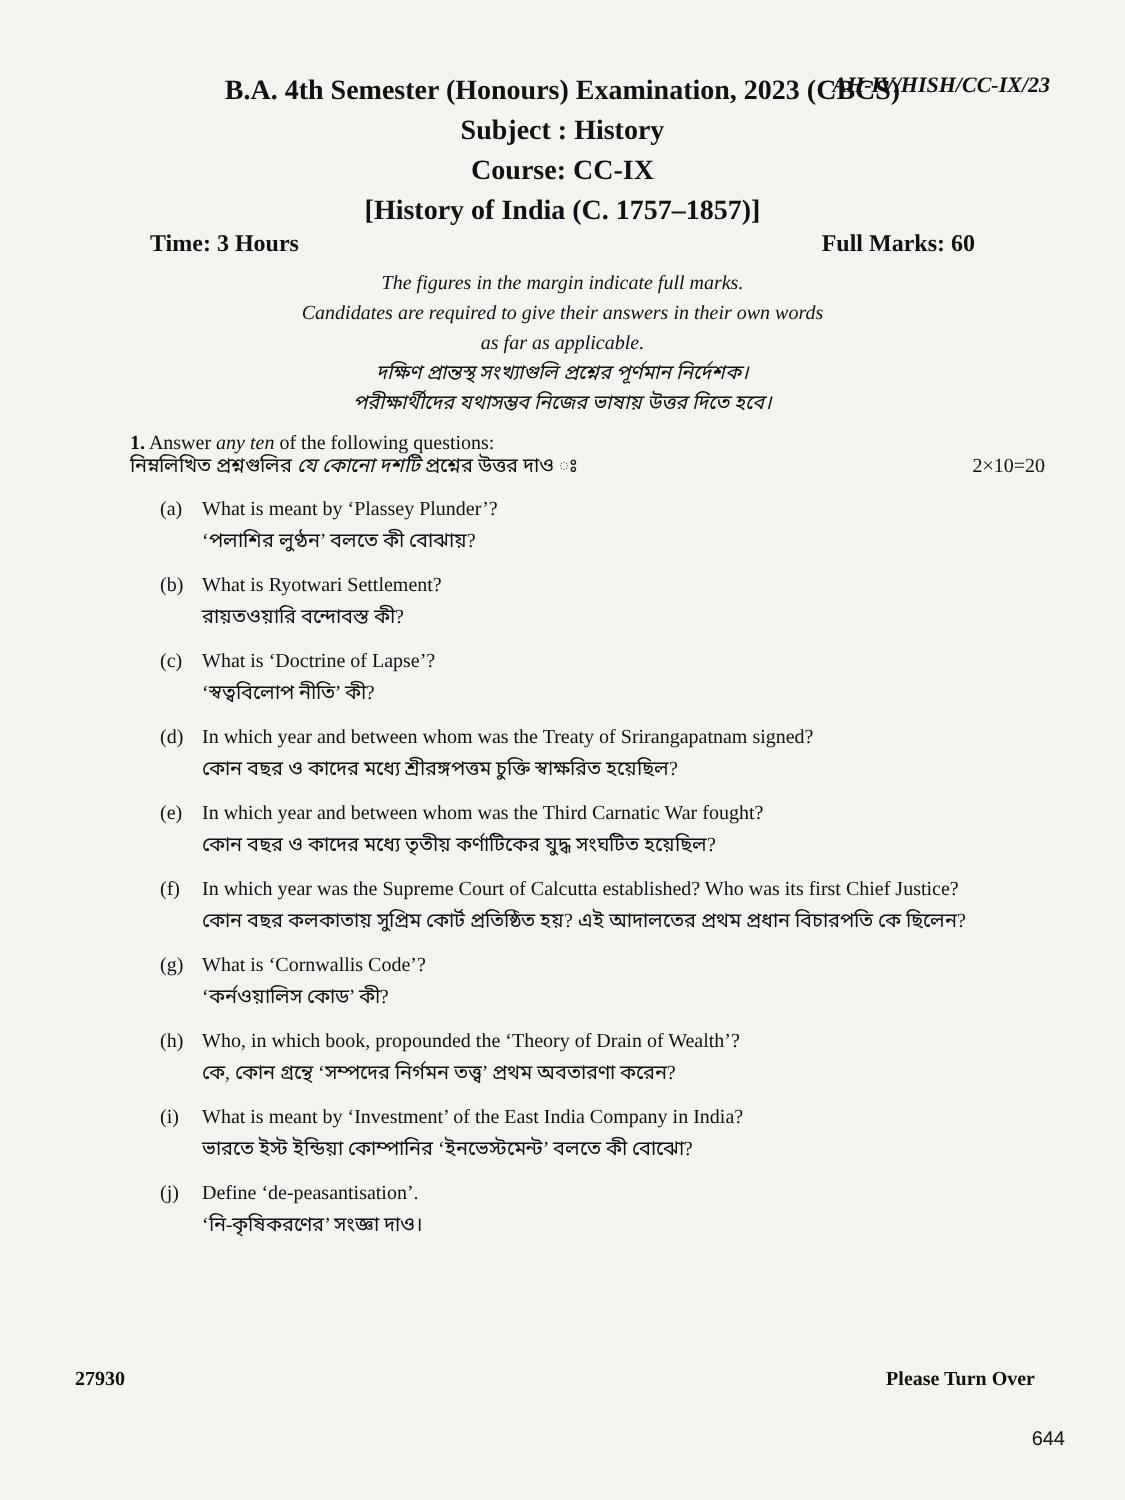AH-IV/HISH/CC-IX/23
B.A. 4th Semester (Honours) Examination, 2023 (CBCS)
Subject : History
Course: CC-IX
[History of India (C. 1757–1857)]
Time: 3 Hours Full Marks: 60
The figures in the margin indicate full marks.
Candidates are required to give their answers in their own words
as far as applicable.
দক্ষিণ প্রান্তস্থ সংখ্যাগুলি প্রশ্নের পূর্ণমান নির্দেশক।
পরীক্ষার্থীদের যথাসম্ভব নিজের ভাষায় উত্তর দিতে হবে।
1. Answer any ten of the following questions:
নিম্নলিখিত প্রশ্নগুলির যে কোনো দশটি প্রশ্নের উত্তর দাও ঃ 2×10=20
(a) What is meant by ‘Plassey Plunder’?
‘পলাশির লুণ্ঠন’ বলতে কী বোঝায়?
(b) What is Ryotwari Settlement?
রায়তওয়ারি বন্দোবস্ত কী?
(c) What is ‘Doctrine of Lapse’?
‘স্বত্ববিলোপ নীতি’ কী?
(d) In which year and between whom was the Treaty of Srirangapatnam signed?
কোন বছর ও কাদের মধ্যে শ্রীরঙ্গপত্তম চুক্তি স্বাক্ষরিত হয়েছিল?
(e) In which year and between whom was the Third Carnatic War fought?
কোন বছর ও কাদের মধ্যে তৃতীয় কর্ণাটিকের যুদ্ধ সংঘটিত হয়েছিল?
(f) In which year was the Supreme Court of Calcutta established? Who was its first Chief Justice?
কোন বছর কলকাতায় সুপ্রিম কোর্ট প্রতিষ্ঠিত হয়? এই আদালতের প্রথম প্রধান বিচারপতি কে ছিলেন?
(g) What is ‘Cornwallis Code’?
‘কর্নওয়ালিস কোড’ কী?
(h) Who, in which book, propounded the ‘Theory of Drain of Wealth’?
কে, কোন গ্রন্থে ‘সম্পদের নির্গমন তত্ত্ব’ প্রথম অবতারণা করেন?
(i) What is meant by ‘Investment’ of the East India Company in India?
ভারতে ইস্ট ইন্ডিয়া কোম্পানির ‘ইনভেস্টমেন্ট’ বলতে কী বোঝো?
(j) Define ‘de-peasantisation’.
‘নি-কৃষিকরণের’ সংজ্ঞা দাও।
27930 Please Turn Over
644